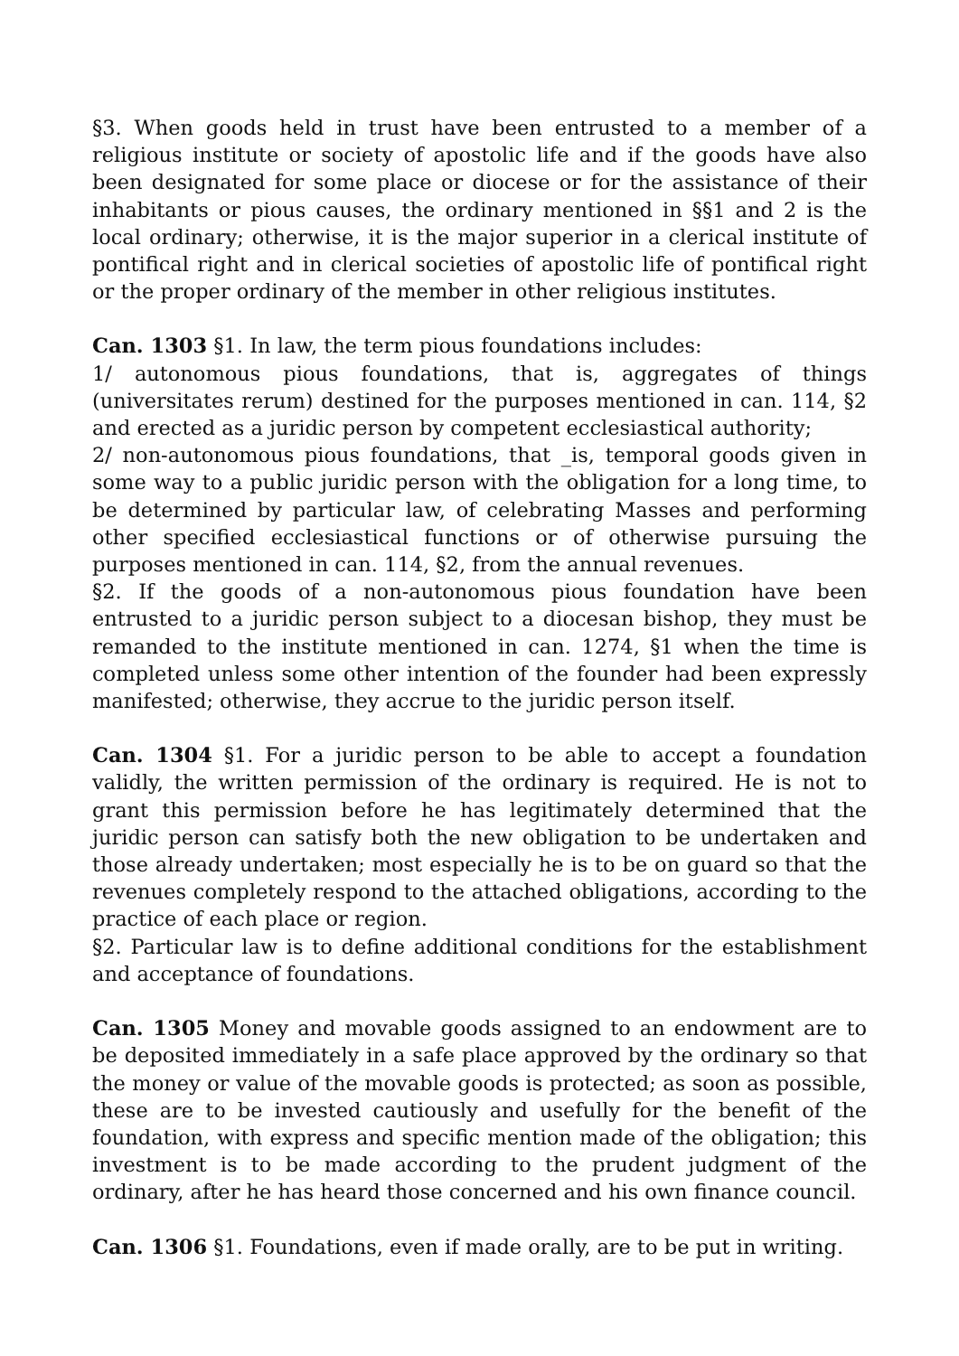§3. When goods held in trust have been entrusted to a member of a religious institute or society of apostolic life and if the goods have also been designated for some place or diocese or for the assistance of their inhabitants or pious causes, the ordinary mentioned in §§1 and 2 is the local ordinary; otherwise, it is the major superior in a clerical institute of pontifical right and in clerical societies of apostolic life of pontifical right or the proper ordinary of the member in other religious institutes.
Can. 1303 §1. In law, the term pious foundations includes:
1/ autonomous pious foundations, that is, aggregates of things (universitates rerum) destined for the purposes mentioned in can. 114, §2 and erected as a juridic person by competent ecclesiastical authority;
2/ non-autonomous pious foundations, that _is, temporal goods given in some way to a public juridic person with the obligation for a long time, to be determined by particular law, of celebrating Masses and performing other specified ecclesiastical functions or of otherwise pursuing the purposes mentioned in can. 114, §2, from the annual revenues.
§2. If the goods of a non-autonomous pious foundation have been entrusted to a juridic person subject to a diocesan bishop, they must be remanded to the institute mentioned in can. 1274, §1 when the time is completed unless some other intention of the founder had been expressly manifested; otherwise, they accrue to the juridic person itself.
Can. 1304 §1. For a juridic person to be able to accept a foundation validly, the written permission of the ordinary is required. He is not to grant this permission before he has legitimately determined that the juridic person can satisfy both the new obligation to be undertaken and those already undertaken; most especially he is to be on guard so that the revenues completely respond to the attached obligations, according to the practice of each place or region.
§2. Particular law is to define additional conditions for the establishment and acceptance of foundations.
Can. 1305 Money and movable goods assigned to an endowment are to be deposited immediately in a safe place approved by the ordinary so that the money or value of the movable goods is protected; as soon as possible, these are to be invested cautiously and usefully for the benefit of the foundation, with express and specific mention made of the obligation; this investment is to be made according to the prudent judgment of the ordinary, after he has heard those concerned and his own finance council.
Can. 1306 §1. Foundations, even if made orally, are to be put in writing.